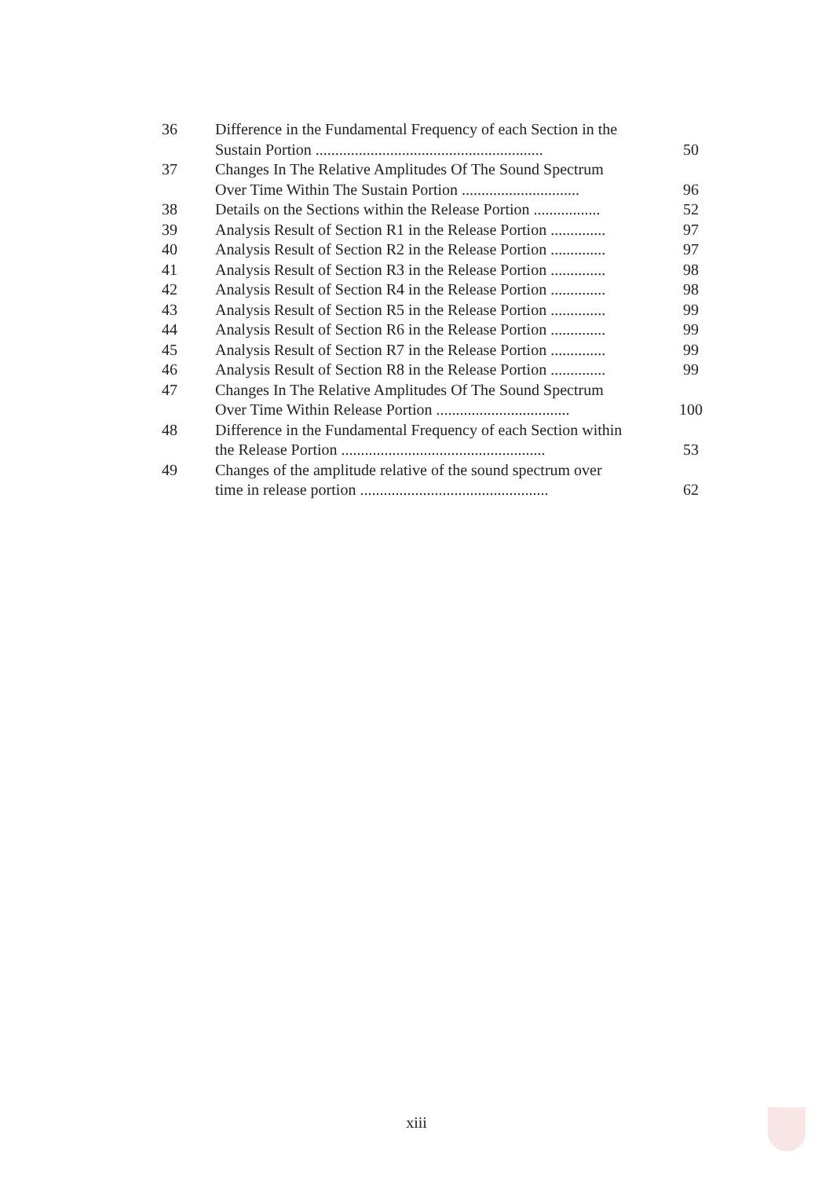| 36 | Difference in the Fundamental Frequency of each Section in the Sustain Portion .......................................................... | 50 |
| 37 | Changes In The Relative Amplitudes Of The Sound Spectrum Over Time Within The Sustain Portion .............................. | 96 |
| 38 | Details on the Sections within the Release Portion ................. | 52 |
| 39 | Analysis Result of Section R1 in the Release Portion .............. | 97 |
| 40 | Analysis Result of Section R2 in the Release Portion .............. | 97 |
| 41 | Analysis Result of Section R3 in the Release Portion .............. | 98 |
| 42 | Analysis Result of Section R4 in the Release Portion .............. | 98 |
| 43 | Analysis Result of Section R5 in the Release Portion .............. | 99 |
| 44 | Analysis Result of Section R6 in the Release Portion .............. | 99 |
| 45 | Analysis Result of Section R7 in the Release Portion .............. | 99 |
| 46 | Analysis Result of Section R8 in the Release Portion .............. | 99 |
| 47 | Changes In The Relative Amplitudes Of The Sound Spectrum Over Time Within Release Portion .................................. | 100 |
| 48 | Difference in the Fundamental Frequency of each Section within the Release Portion .................................................... | 53 |
| 49 | Changes of the amplitude relative of the sound spectrum over time in release portion ................................................ | 62 |
xiii